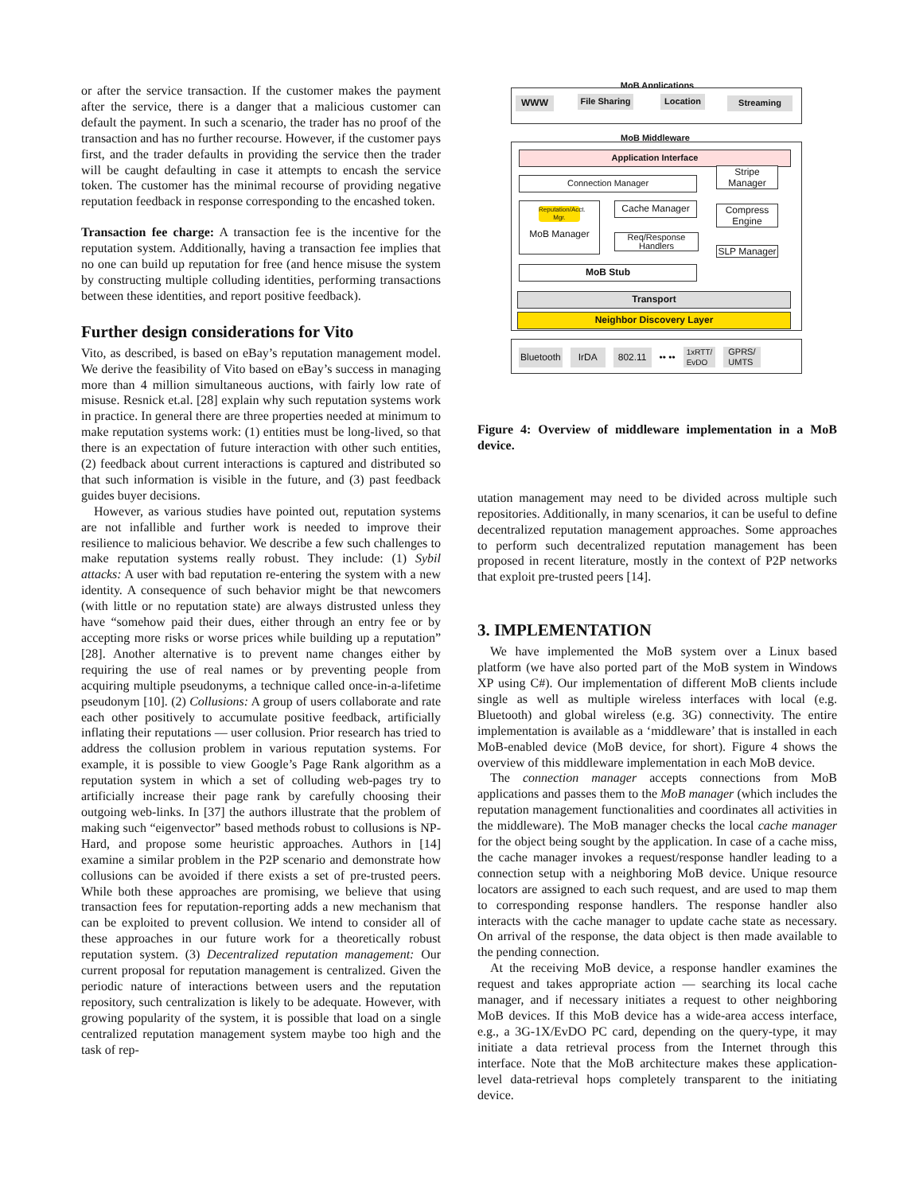or after the service transaction. If the customer makes the payment after the service, there is a danger that a malicious customer can default the payment. In such a scenario, the trader has no proof of the transaction and has no further recourse. However, if the customer pays first, and the trader defaults in providing the service then the trader will be caught defaulting in case it attempts to encash the service token. The customer has the minimal recourse of providing negative reputation feedback in response corresponding to the encashed token.
Transaction fee charge: A transaction fee is the incentive for the reputation system. Additionally, having a transaction fee implies that no one can build up reputation for free (and hence misuse the system by constructing multiple colluding identities, performing transactions between these identities, and report positive feedback).
Further design considerations for Vito
Vito, as described, is based on eBay’s reputation management model. We derive the feasibility of Vito based on eBay’s success in managing more than 4 million simultaneous auctions, with fairly low rate of misuse. Resnick et.al. [28] explain why such reputation systems work in practice. In general there are three properties needed at minimum to make reputation systems work: (1) entities must be long-lived, so that there is an expectation of future interaction with other such entities, (2) feedback about current interactions is captured and distributed so that such information is visible in the future, and (3) past feedback guides buyer decisions.
However, as various studies have pointed out, reputation systems are not infallible and further work is needed to improve their resilience to malicious behavior. We describe a few such challenges to make reputation systems really robust. They include: (1) Sybil attacks: A user with bad reputation re-entering the system with a new identity. A consequence of such behavior might be that newcomers (with little or no reputation state) are always distrusted unless they have “somehow paid their dues, either through an entry fee or by accepting more risks or worse prices while building up a reputation” [28]. Another alternative is to prevent name changes either by requiring the use of real names or by preventing people from acquiring multiple pseudonyms, a technique called once-in-a-lifetime pseudonym [10]. (2) Collusions: A group of users collaborate and rate each other positively to accumulate positive feedback, artificially inflating their reputations — user collusion. Prior research has tried to address the collusion problem in various reputation systems. For example, it is possible to view Google’s Page Rank algorithm as a reputation system in which a set of colluding web-pages try to artificially increase their page rank by carefully choosing their outgoing web-links. In [37] the authors illustrate that the problem of making such “eigenvector” based methods robust to collusions is NP-Hard, and propose some heuristic approaches. Authors in [14] examine a similar problem in the P2P scenario and demonstrate how collusions can be avoided if there exists a set of pre-trusted peers. While both these approaches are promising, we believe that using transaction fees for reputation-reporting adds a new mechanism that can be exploited to prevent collusion. We intend to consider all of these approaches in our future work for a theoretically robust reputation system. (3) Decentralized reputation management: Our current proposal for reputation management is centralized. Given the periodic nature of interactions between users and the reputation repository, such centralization is likely to be adequate. However, with growing popularity of the system, it is possible that load on a single centralized reputation management system maybe too high and the task of rep-
MoB Applications
WWW
File Sharing
Location Streaming
MoB Middleware
Application Interface
Connection Manager
Stripe Manager
Reputation/Acct. Mgr.
MoB Manager
Cache Manager
Compress Engine
Req/Response Handlers
SLP Manager
MoB Stub
Transport
Neighbor Discovery Layer
Bluetooth IrDA 802.11 •• •• 1xRTT/
EvDO GPRS/
UMTS
Figure 4: Overview of middleware implementation in a MoB device.
utation management may need to be divided across multiple such repositories. Additionally, in many scenarios, it can be useful to define decentralized reputation management approaches. Some approaches to perform such decentralized reputation management has been proposed in recent literature, mostly in the context of P2P networks that exploit pre-trusted peers [14].
3. IMPLEMENTATION
We have implemented the MoB system over a Linux based platform (we have also ported part of the MoB system in Windows XP using C#). Our implementation of different MoB clients include single as well as multiple wireless interfaces with local (e.g. Bluetooth) and global wireless (e.g. 3G) connectivity. The entire implementation is available as a ‘middleware’ that is installed in each MoB-enabled device (MoB device, for short). Figure 4 shows the overview of this middleware implementation in each MoB device.
The connection manager accepts connections from MoB applications and passes them to the MoB manager (which includes the reputation management functionalities and coordinates all activities in the middleware). The MoB manager checks the local cache manager for the object being sought by the application. In case of a cache miss, the cache manager invokes a request/response handler leading to a connection setup with a neighboring MoB device. Unique resource locators are assigned to each such request, and are used to map them to corresponding response handlers. The response handler also interacts with the cache manager to update cache state as necessary. On arrival of the response, the data object is then made available to the pending connection.
At the receiving MoB device, a response handler examines the request and takes appropriate action — searching its local cache manager, and if necessary initiates a request to other neighboring MoB devices. If this MoB device has a wide-area access interface, e.g., a 3G-1X/EvDO PC card, depending on the query-type, it may initiate a data retrieval process from the Internet through this interface. Note that the MoB architecture makes these application-level data-retrieval hops completely transparent to the initiating device.